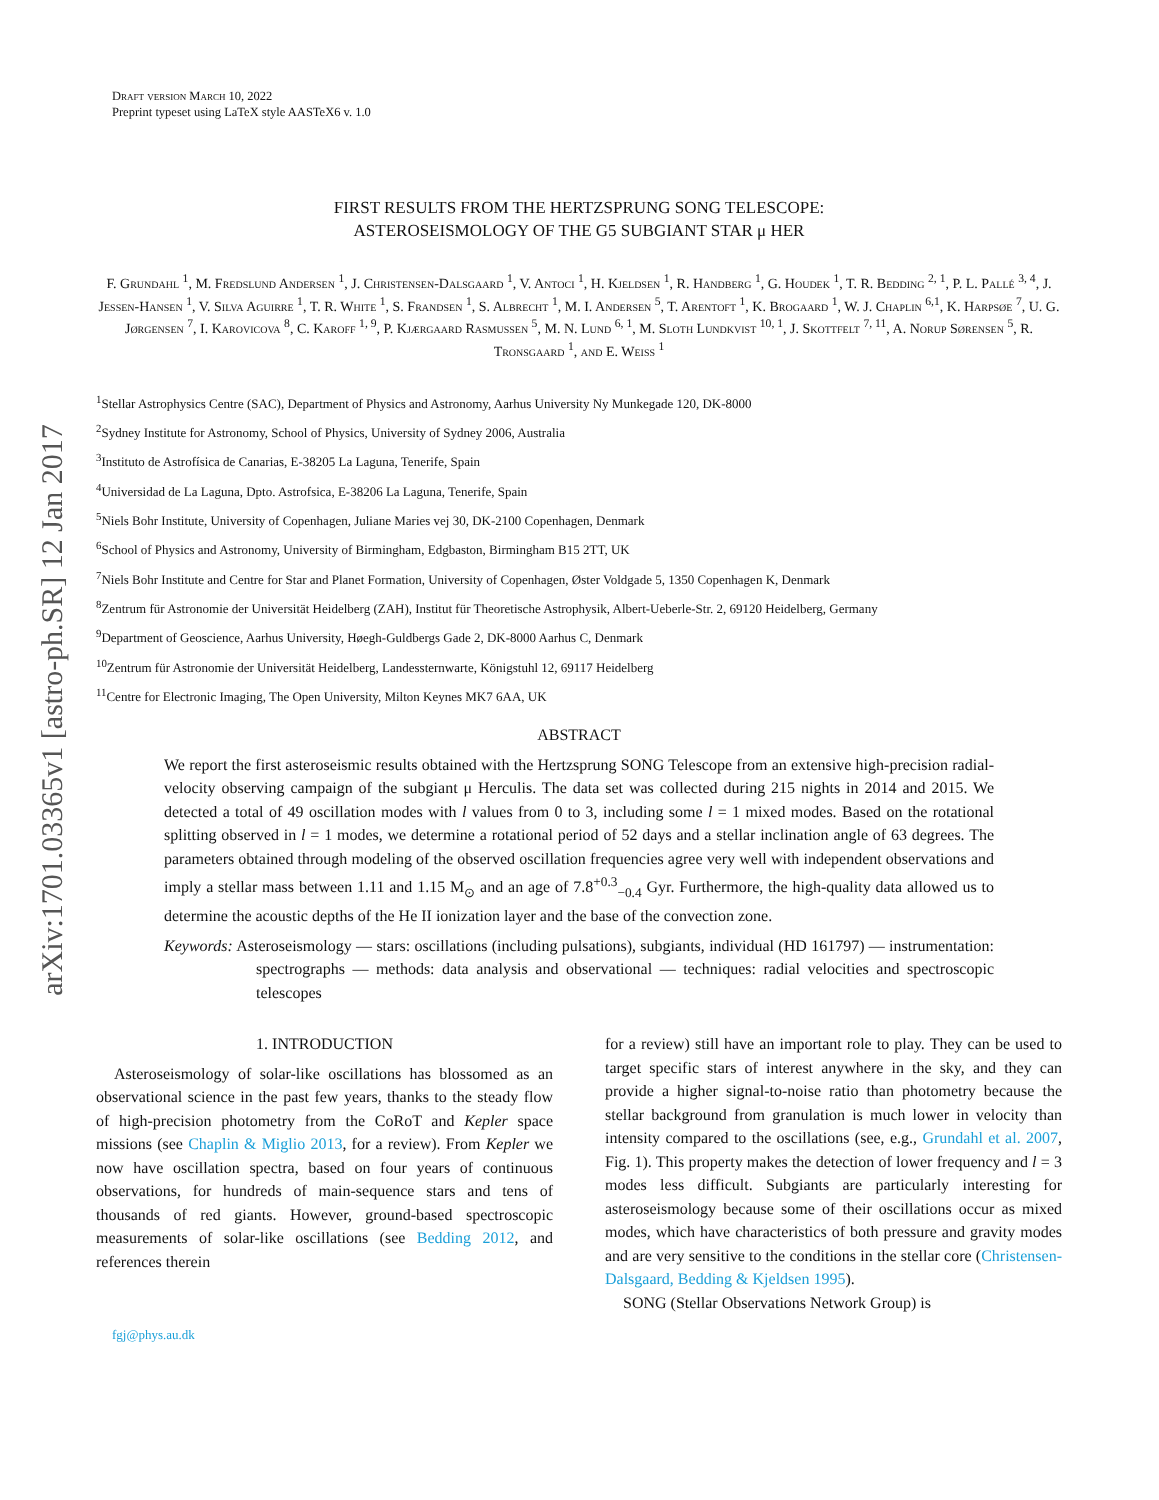arXiv:1701.03365v1 [astro-ph.SR] 12 Jan 2017
Draft version March 10, 2022
Preprint typeset using LaTeX style AASTeX6 v. 1.0
FIRST RESULTS FROM THE HERTZSPRUNG SONG TELESCOPE:
ASTEROSEISMOLOGY OF THE G5 SUBGIANT STAR μ HER
F. Grundahl <sup>1</sup>, M. Fredslund Andersen <sup>1</sup>, J. Christensen-Dalsgaard <sup>1</sup>, V. Antoci <sup>1</sup>, H. Kjeldsen <sup>1</sup>, R. Handberg <sup>1</sup>, G. Houdek <sup>1</sup>, T. R. Bedding <sup>2, 1</sup>, P. L. Pallé <sup>3, 4</sup>, J. Jessen-Hansen <sup>1</sup>, V. Silva Aguirre <sup>1</sup>, T. R. White <sup>1</sup>, S. Frandsen <sup>1</sup>, S. Albrecht <sup>1</sup>, M. I. Andersen <sup>5</sup>, T. Arentoft <sup>1</sup>, K. Brogaard <sup>1</sup>, W. J. Chaplin <sup>6,1</sup>, K. Harpsøe <sup>7</sup>, U. G. Jørgensen <sup>7</sup>, I. Karovicova <sup>8</sup>, C. Karoff <sup>1, 9</sup>, P. Kjærgaard Rasmussen <sup>5</sup>, M. N. Lund <sup>6, 1</sup>, M. Sloth Lundkvist <sup>10, 1</sup>, J. Skottfelt <sup>7, 11</sup>, A. Norup Sørensen <sup>5</sup>, R. Tronsgaard <sup>1</sup>, and E. Weiss <sup>1</sup>
<sup>1</sup> Stellar Astrophysics Centre (SAC), Department of Physics and Astronomy, Aarhus University Ny Munkegade 120, DK-8000
<sup>2</sup> Sydney Institute for Astronomy, School of Physics, University of Sydney 2006, Australia
<sup>3</sup> Instituto de Astrofísica de Canarias, E-38205 La Laguna, Tenerife, Spain
<sup>4</sup> Universidad de La Laguna, Dpto. Astrofsica, E-38206 La Laguna, Tenerife, Spain
<sup>5</sup> Niels Bohr Institute, University of Copenhagen, Juliane Maries vej 30, DK-2100 Copenhagen, Denmark
<sup>6</sup> School of Physics and Astronomy, University of Birmingham, Edgbaston, Birmingham B15 2TT, UK
<sup>7</sup> Niels Bohr Institute and Centre for Star and Planet Formation, University of Copenhagen, Øster Voldgade 5, 1350 Copenhagen K, Denmark
<sup>8</sup> Zentrum für Astronomie der Universität Heidelberg (ZAH), Institut für Theoretische Astrophysik, Albert-Ueberle-Str. 2, 69120 Heidelberg, Germany
<sup>9</sup> Department of Geoscience, Aarhus University, Høegh-Guldbergs Gade 2, DK-8000 Aarhus C, Denmark
<sup>10</sup> Zentrum für Astronomie der Universität Heidelberg, Landessternwarte, Königstuhl 12, 69117 Heidelberg
<sup>11</sup> Centre for Electronic Imaging, The Open University, Milton Keynes MK7 6AA, UK
ABSTRACT
We report the first asteroseismic results obtained with the Hertzsprung SONG Telescope from an extensive high-precision radial-velocity observing campaign of the subgiant μ Herculis. The data set was collected during 215 nights in 2014 and 2015. We detected a total of 49 oscillation modes with l values from 0 to 3, including some l = 1 mixed modes. Based on the rotational splitting observed in l = 1 modes, we determine a rotational period of 52 days and a stellar inclination angle of 63 degrees. The parameters obtained through modeling of the observed oscillation frequencies agree very well with independent observations and imply a stellar mass between 1.11 and 1.15 M<sub>⊙</sub> and an age of 7.8<sup>+0.3</sup><sub>−0.4</sub> Gyr. Furthermore, the high-quality data allowed us to determine the acoustic depths of the He II ionization layer and the base of the convection zone.
Keywords: Asteroseismology — stars: oscillations (including pulsations), subgiants, individual (HD 161797) — instrumentation: spectrographs — methods: data analysis and observational — techniques: radial velocities and spectroscopic telescopes
1. INTRODUCTION
Asteroseismology of solar-like oscillations has blossomed as an observational science in the past few years, thanks to the steady flow of high-precision photometry from the CoRoT and Kepler space missions (see Chaplin & Miglio 2013, for a review). From Kepler we now have oscillation spectra, based on four years of continuous observations, for hundreds of main-sequence stars and tens of thousands of red giants. However, ground-based spectroscopic measurements of solar-like oscillations (see Bedding 2012, and references therein
fgj@phys.au.dk
for a review) still have an important role to play. They can be used to target specific stars of interest anywhere in the sky, and they can provide a higher signal-to-noise ratio than photometry because the stellar background from granulation is much lower in velocity than intensity compared to the oscillations (see, e.g., Grundahl et al. 2007, Fig. 1). This property makes the detection of lower frequency and l = 3 modes less difficult. Subgiants are particularly interesting for asteroseismology because some of their oscillations occur as mixed modes, which have characteristics of both pressure and gravity modes and are very sensitive to the conditions in the stellar core (Christensen-Dalsgaard, Bedding & Kjeldsen 1995).
SONG (Stellar Observations Network Group) is